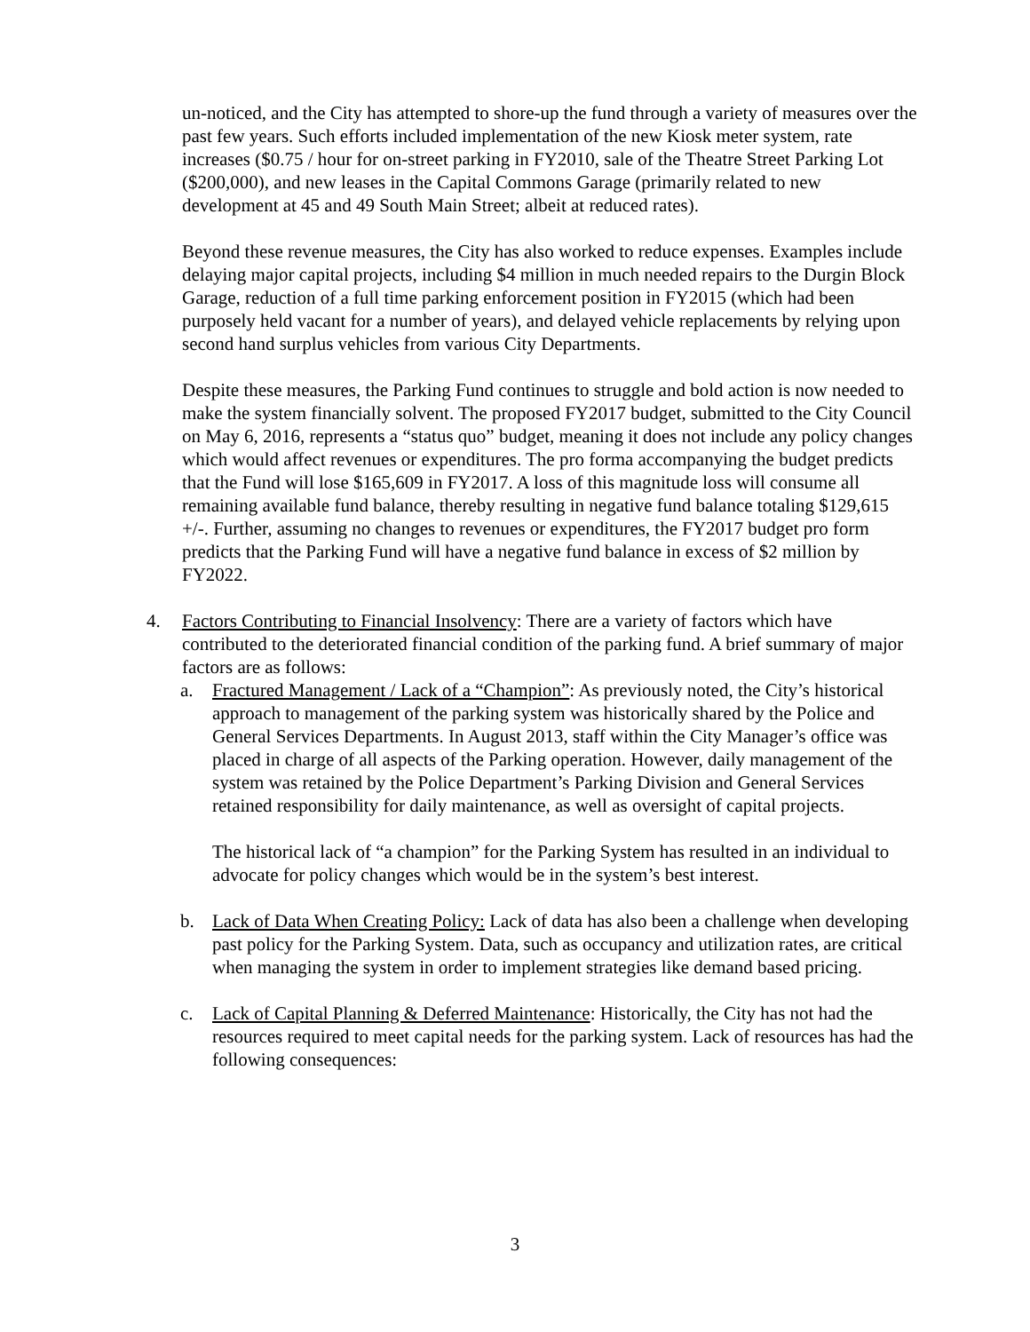un-noticed, and the City has attempted to shore-up the fund through a variety of measures over the past few years. Such efforts included implementation of the new Kiosk meter system, rate increases ($0.75 / hour for on-street parking in FY2010, sale of the Theatre Street Parking Lot ($200,000), and new leases in the Capital Commons Garage (primarily related to new development at 45 and 49 South Main Street; albeit at reduced rates).
Beyond these revenue measures, the City has also worked to reduce expenses. Examples include delaying major capital projects, including $4 million in much needed repairs to the Durgin Block Garage, reduction of a full time parking enforcement position in FY2015 (which had been purposely held vacant for a number of years), and delayed vehicle replacements by relying upon second hand surplus vehicles from various City Departments.
Despite these measures, the Parking Fund continues to struggle and bold action is now needed to make the system financially solvent. The proposed FY2017 budget, submitted to the City Council on May 6, 2016, represents a “status quo” budget, meaning it does not include any policy changes which would affect revenues or expenditures. The pro forma accompanying the budget predicts that the Fund will lose $165,609 in FY2017. A loss of this magnitude loss will consume all remaining available fund balance, thereby resulting in negative fund balance totaling $129,615 +/-. Further, assuming no changes to revenues or expenditures, the FY2017 budget pro form predicts that the Parking Fund will have a negative fund balance in excess of $2 million by FY2022.
4. Factors Contributing to Financial Insolvency: There are a variety of factors which have contributed to the deteriorated financial condition of the parking fund. A brief summary of major factors are as follows:
a. Fractured Management / Lack of a “Champion”: As previously noted, the City’s historical approach to management of the parking system was historically shared by the Police and General Services Departments. In August 2013, staff within the City Manager’s office was placed in charge of all aspects of the Parking operation. However, daily management of the system was retained by the Police Department’s Parking Division and General Services retained responsibility for daily maintenance, as well as oversight of capital projects.
The historical lack of “a champion” for the Parking System has resulted in an individual to advocate for policy changes which would be in the system’s best interest.
b. Lack of Data When Creating Policy: Lack of data has also been a challenge when developing past policy for the Parking System. Data, such as occupancy and utilization rates, are critical when managing the system in order to implement strategies like demand based pricing.
c. Lack of Capital Planning & Deferred Maintenance: Historically, the City has not had the resources required to meet capital needs for the parking system. Lack of resources has had the following consequences:
3